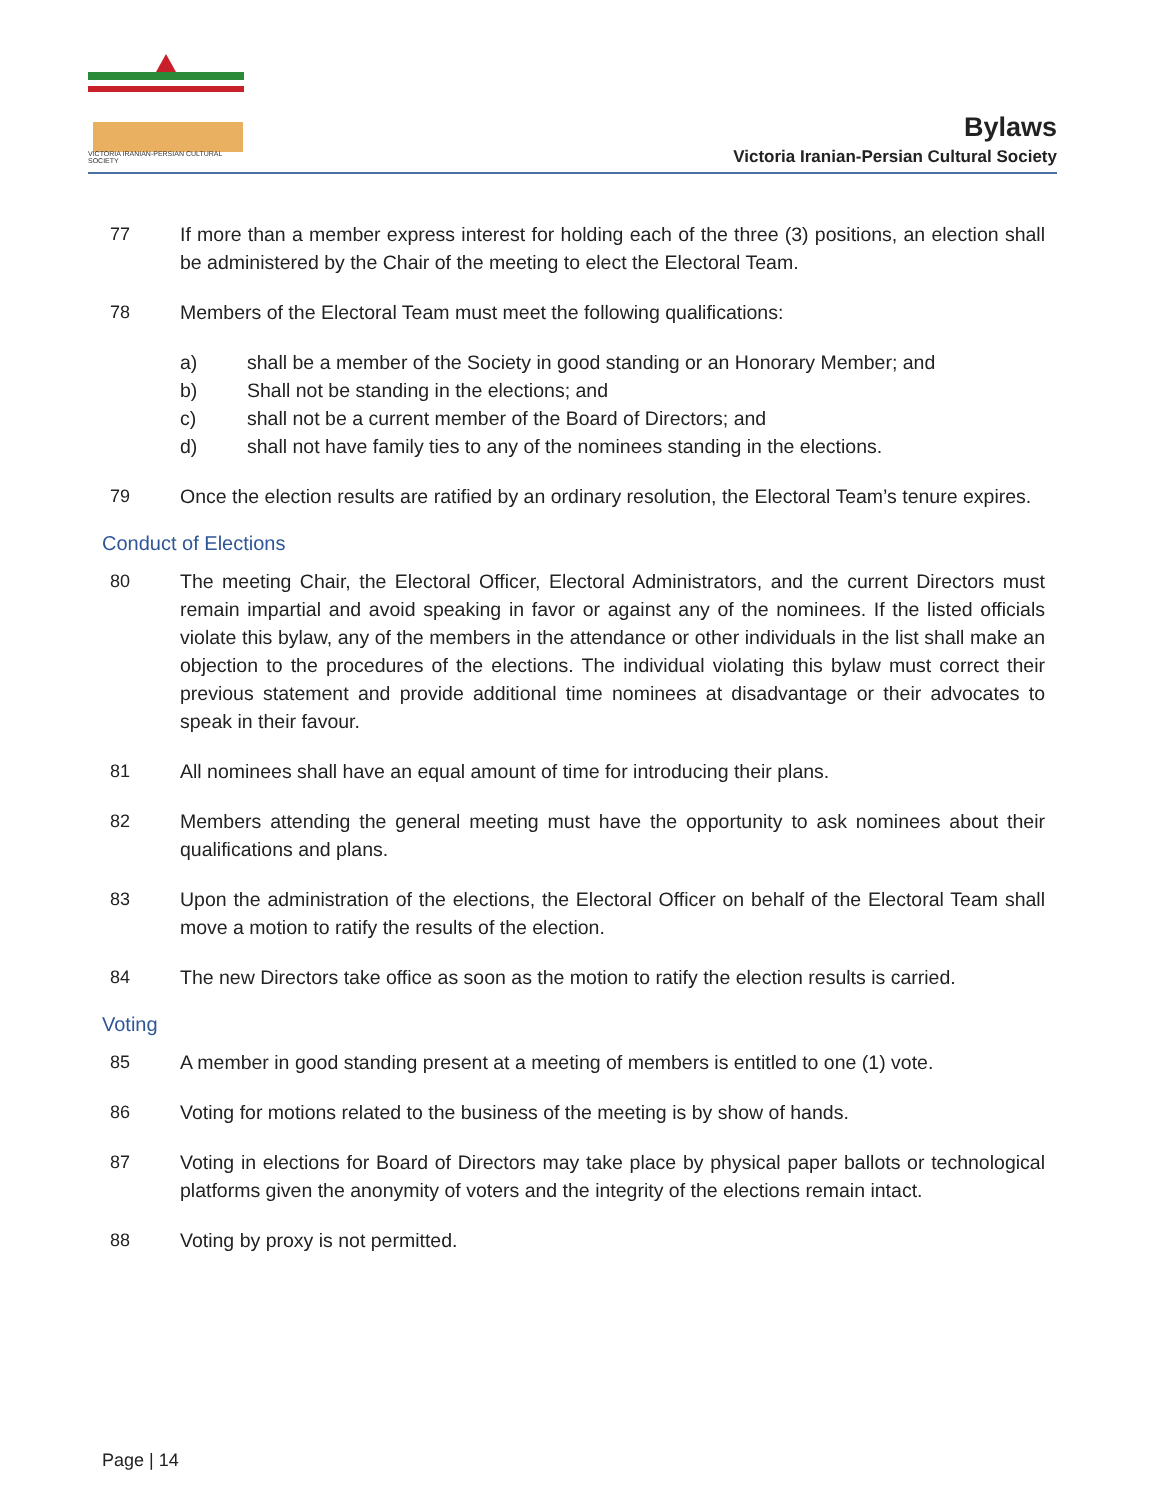VICTORIA IRANIAN-PERSIAN CULTURAL SOCIETY
Bylaws
Victoria Iranian-Persian Cultural Society
77 If more than a member express interest for holding each of the three (3) positions, an election shall be administered by the Chair of the meeting to elect the Electoral Team.
78 Members of the Electoral Team must meet the following qualifications:
a) shall be a member of the Society in good standing or an Honorary Member; and
b) Shall not be standing in the elections; and
c) shall not be a current member of the Board of Directors; and
d) shall not have family ties to any of the nominees standing in the elections.
79 Once the election results are ratified by an ordinary resolution, the Electoral Team’s tenure expires.
Conduct of Elections
80 The meeting Chair, the Electoral Officer, Electoral Administrators, and the current Directors must remain impartial and avoid speaking in favor or against any of the nominees. If the listed officials violate this bylaw, any of the members in the attendance or other individuals in the list shall make an objection to the procedures of the elections. The individual violating this bylaw must correct their previous statement and provide additional time nominees at disadvantage or their advocates to speak in their favour.
81 All nominees shall have an equal amount of time for introducing their plans.
82 Members attending the general meeting must have the opportunity to ask nominees about their qualifications and plans.
83 Upon the administration of the elections, the Electoral Officer on behalf of the Electoral Team shall move a motion to ratify the results of the election.
84 The new Directors take office as soon as the motion to ratify the election results is carried.
Voting
85 A member in good standing present at a meeting of members is entitled to one (1) vote.
86 Voting for motions related to the business of the meeting is by show of hands.
87 Voting in elections for Board of Directors may take place by physical paper ballots or technological platforms given the anonymity of voters and the integrity of the elections remain intact.
88 Voting by proxy is not permitted.
Page | 14